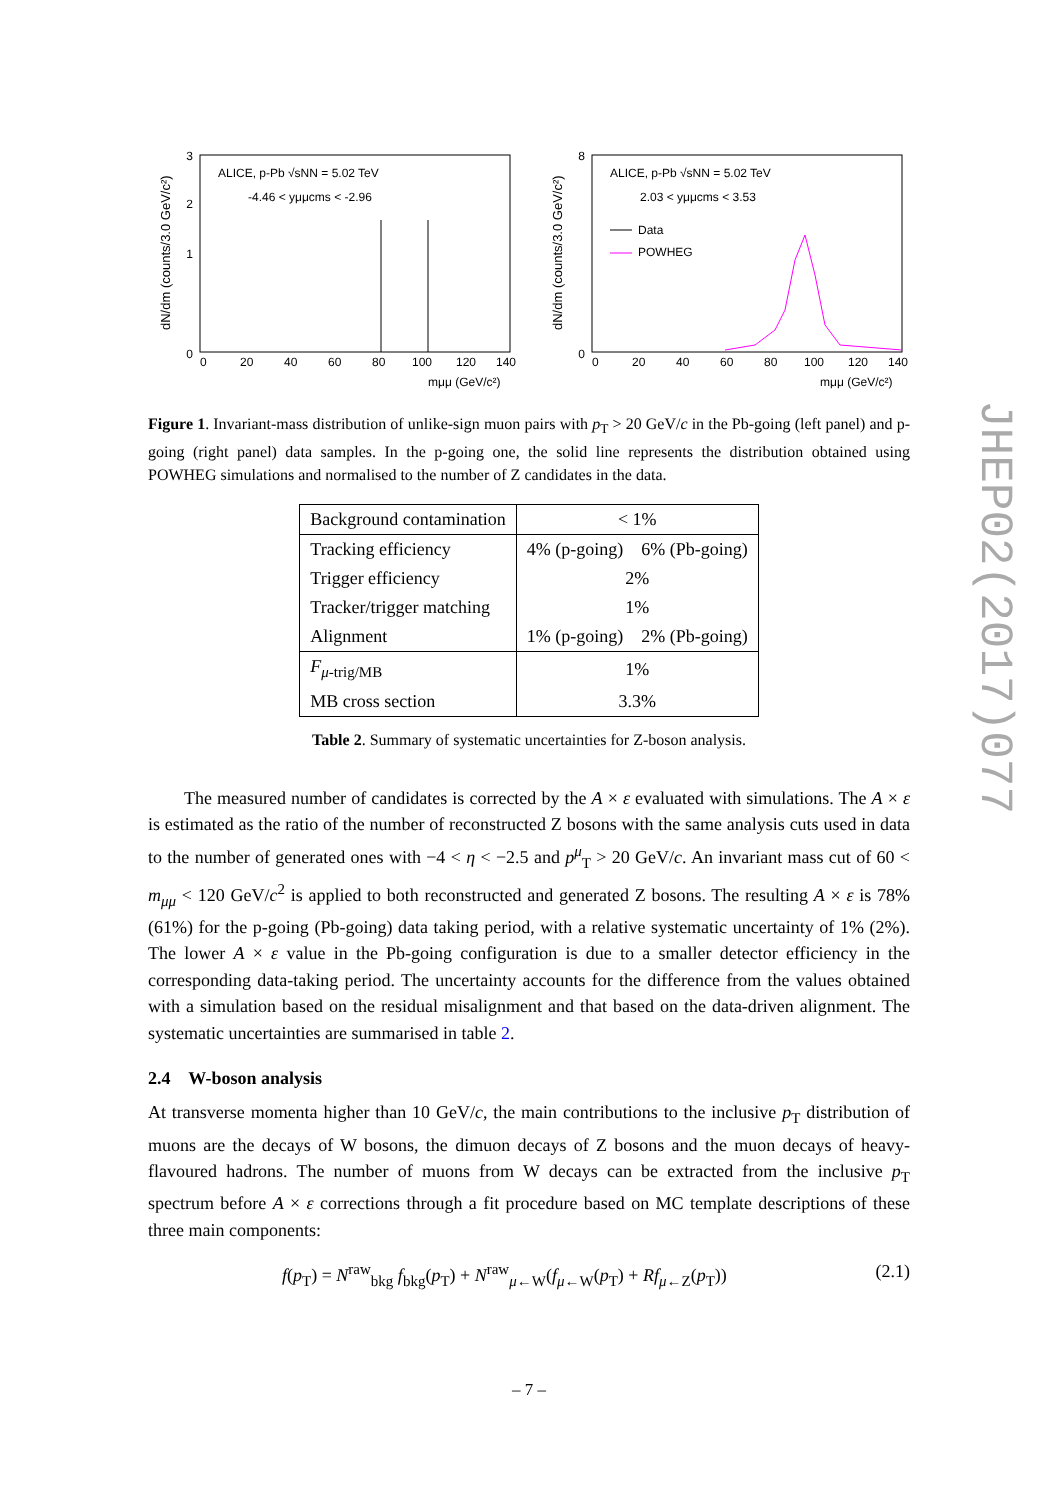JHEP02(2017)077
dN/dm (counts/3.0 GeV/c²)
3
0
1
2
0
20
40
60
80
100
120
140
mμμ (GeV/c²)
ALICE, p-Pb √sNN = 5.02 TeV
-4.46 < yμμcms < -2.96
dN/dm (counts/3.0 GeV/c²)
8
0
0
20
40
60
80
100
120
140
mμμ (GeV/c²)
ALICE, p-Pb √sNN = 5.02 TeV
2.03 < yμμcms < 3.53
Data
POWHEG
Figure 1. Invariant-mass distribution of unlike-sign muon pairs with p<sub>T</sub> > 20 GeV/c in the Pb-going (left panel) and p-going (right panel) data samples. In the p-going one, the solid line represents the distribution obtained using POWHEG simulations and normalised to the number of Z candidates in the data.
| Background contamination | < 1% |
| Tracking efficiency | 4% (p-going) 6% (Pb-going) |
| Trigger efficiency | 2% |
| Tracker/trigger matching | 1% |
| Alignment | 1% (p-going) 2% (Pb-going) |
| F<sub>μ-trig/MB</sub> | 1% |
| MB cross section | 3.3% |
Table 2. Summary of systematic uncertainties for Z-boson analysis.
The measured number of candidates is corrected by the A × ε evaluated with simulations. The A × ε is estimated as the ratio of the number of reconstructed Z bosons with the same analysis cuts used in data to the number of generated ones with −4 < η < −2.5 and p<sup>μ</sup><sub>T</sub> > 20 GeV/c. An invariant mass cut of 60 < m<sub>μμ</sub> < 120 GeV/c<sup>2</sup> is applied to both reconstructed and generated Z bosons. The resulting A × ε is 78% (61%) for the p-going (Pb-going) data taking period, with a relative systematic uncertainty of 1% (2%). The lower A × ε value in the Pb-going configuration is due to a smaller detector efficiency in the corresponding data-taking period. The uncertainty accounts for the difference from the values obtained with a simulation based on the residual misalignment and that based on the data-driven alignment. The systematic uncertainties are summarised in table 2.
2.4 W-boson analysis
At transverse momenta higher than 10 GeV/c, the main contributions to the inclusive p<sub>T</sub> distribution of muons are the decays of W bosons, the dimuon decays of Z bosons and the muon decays of heavy-flavoured hadrons. The number of muons from W decays can be extracted from the inclusive p<sub>T</sub> spectrum before A × ε corrections through a fit procedure based on MC template descriptions of these three main components:
f(p<sub>T</sub>) = N<sup>raw</sup><sub>bkg</sub> f<sub>bkg</sub>(p<sub>T</sub>) + N<sup>raw</sup><sub>μ←W</sub>(f<sub>μ←W</sub>(p<sub>T</sub>) + Rf<sub>μ←Z</sub>(p<sub>T</sub>)) (2.1)
– 7 –